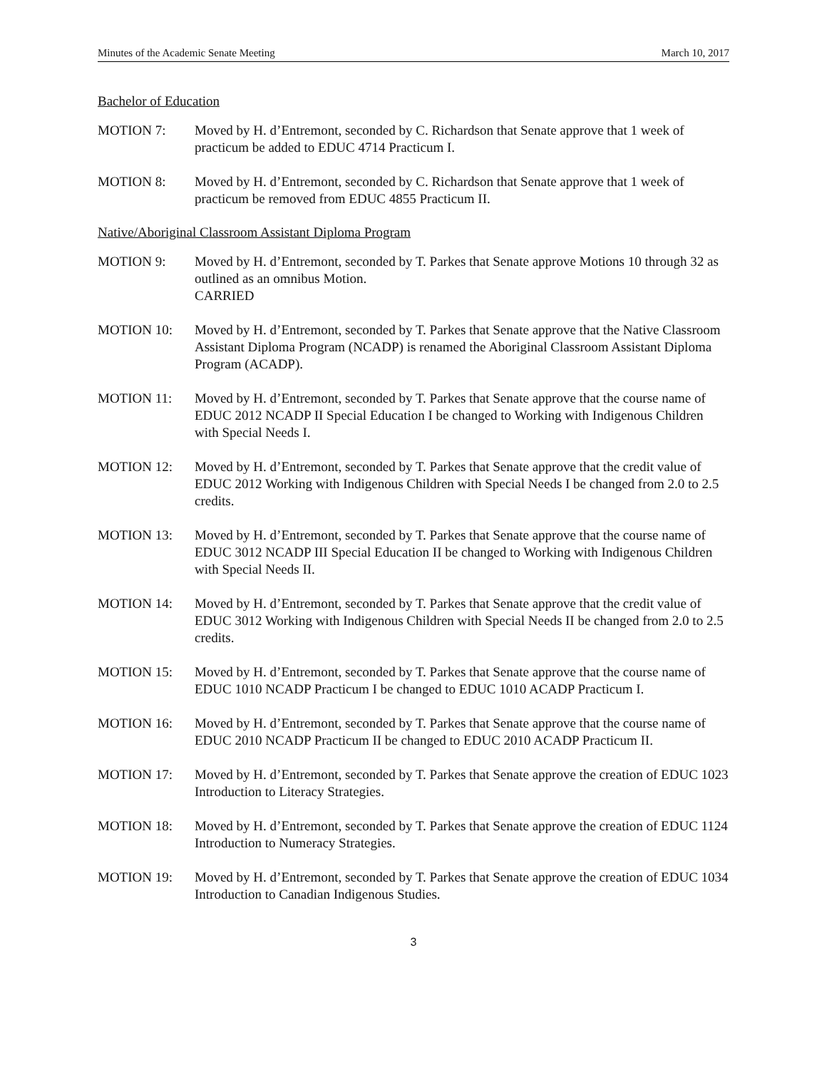Minutes of the Academic Senate Meeting March 10, 2017
Bachelor of Education
MOTION 7: Moved by H. d’Entremont, seconded by C. Richardson that Senate approve that 1 week of practicum be added to EDUC 4714 Practicum I.
MOTION 8: Moved by H. d’Entremont, seconded by C. Richardson that Senate approve that 1 week of practicum be removed from EDUC 4855 Practicum II.
Native/Aboriginal Classroom Assistant Diploma Program
MOTION 9: Moved by H. d’Entremont, seconded by T. Parkes that Senate approve Motions 10 through 32 as outlined as an omnibus Motion.
CARRIED
MOTION 10: Moved by H. d’Entremont, seconded by T. Parkes that Senate approve that the Native Classroom Assistant Diploma Program (NCADP) is renamed the Aboriginal Classroom Assistant Diploma Program (ACADP).
MOTION 11: Moved by H. d’Entremont, seconded by T. Parkes that Senate approve that the course name of EDUC 2012 NCADP II Special Education I be changed to Working with Indigenous Children with Special Needs I.
MOTION 12: Moved by H. d’Entremont, seconded by T. Parkes that Senate approve that the credit value of EDUC 2012 Working with Indigenous Children with Special Needs I be changed from 2.0 to 2.5 credits.
MOTION 13: Moved by H. d’Entremont, seconded by T. Parkes that Senate approve that the course name of EDUC 3012 NCADP III Special Education II be changed to Working with Indigenous Children with Special Needs II.
MOTION 14: Moved by H. d’Entremont, seconded by T. Parkes that Senate approve that the credit value of EDUC 3012 Working with Indigenous Children with Special Needs II be changed from 2.0 to 2.5 credits.
MOTION 15: Moved by H. d’Entremont, seconded by T. Parkes that Senate approve that the course name of EDUC 1010 NCADP Practicum I be changed to EDUC 1010 ACADP Practicum I.
MOTION 16: Moved by H. d’Entremont, seconded by T. Parkes that Senate approve that the course name of EDUC 2010 NCADP Practicum II be changed to EDUC 2010 ACADP Practicum II.
MOTION 17: Moved by H. d’Entremont, seconded by T. Parkes that Senate approve the creation of EDUC 1023 Introduction to Literacy Strategies.
MOTION 18: Moved by H. d’Entremont, seconded by T. Parkes that Senate approve the creation of EDUC 1124 Introduction to Numeracy Strategies.
MOTION 19: Moved by H. d’Entremont, seconded by T. Parkes that Senate approve the creation of EDUC 1034 Introduction to Canadian Indigenous Studies.
3